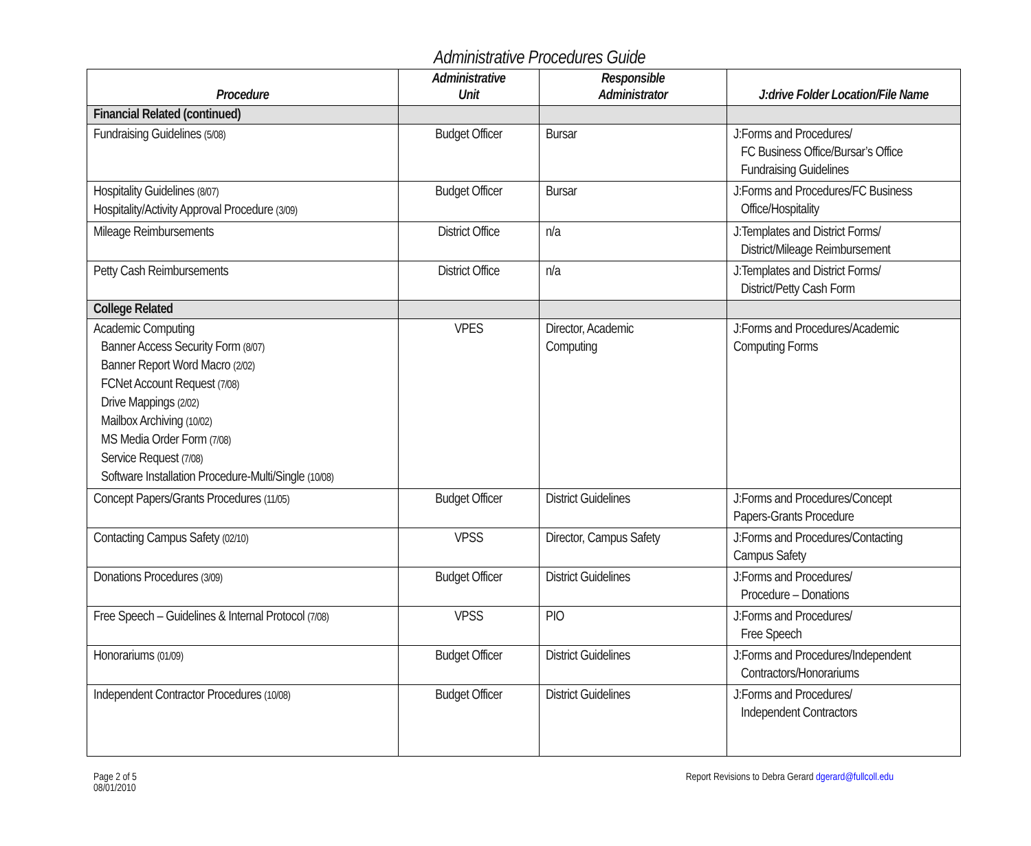Administrative Procedures Guide
| Procedure | Administrative Unit | Responsible Administrator | J:drive Folder Location/File Name |
| --- | --- | --- | --- |
| Financial Related (continued) | | | |
| Fundraising Guidelines (5/08) | Budget Officer | Bursar | J:Forms and Procedures/ FC Business Office/Bursar’s Office Fundraising Guidelines |
| Hospitality Guidelines (8/07) Hospitality/Activity Approval Procedure (3/09) | Budget Officer | Bursar | J:Forms and Procedures/FC Business Office/Hospitality |
| Mileage Reimbursements | District Office | n/a | J:Templates and District Forms/ District/Mileage Reimbursement |
| Petty Cash Reimbursements | District Office | n/a | J:Templates and District Forms/ District/Petty Cash Form |
| College Related | | | |
| Academic Computing Banner Access Security Form (8/07) Banner Report Word Macro (2/02) FCNet Account Request (7/08) Drive Mappings (2/02) Mailbox Archiving (10/02) MS Media Order Form (7/08) Service Request (7/08) Software Installation Procedure-Multi/Single (10/08) | VPES | Director, Academic Computing | J:Forms and Procedures/Academic Computing Forms |
| Concept Papers/Grants Procedures (11/05) | Budget Officer | District Guidelines | J:Forms and Procedures/Concept Papers-Grants Procedure |
| Contacting Campus Safety (02/10) | VPSS | Director, Campus Safety | J:Forms and Procedures/Contacting Campus Safety |
| Donations Procedures (3/09) | Budget Officer | District Guidelines | J:Forms and Procedures/ Procedure – Donations |
| Free Speech – Guidelines & Internal Protocol (7/08) | VPSS | PIO | J:Forms and Procedures/ Free Speech |
| Honorariums (01/09) | Budget Officer | District Guidelines | J:Forms and Procedures/Independent Contractors/Honorariums |
| Independent Contractor Procedures (10/08) | Budget Officer | District Guidelines | J:Forms and Procedures/ Independent Contractors |
Page 2 of 5
08/01/2010
Report Revisions to Debra Gerard dgerard@fullcoll.edu